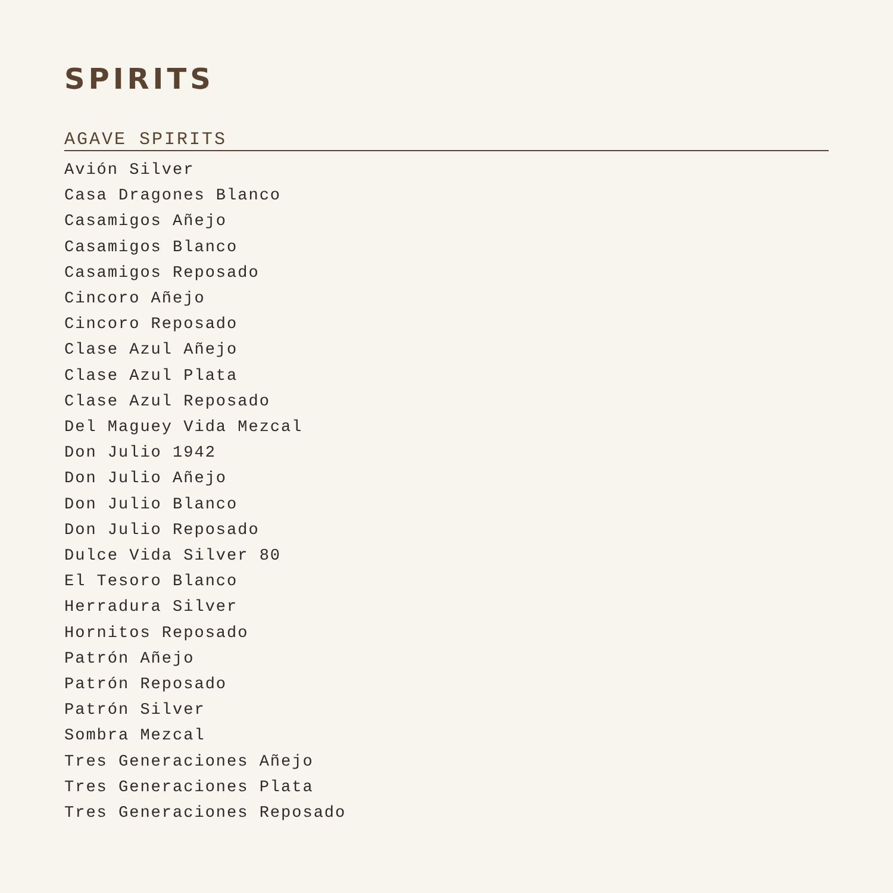SPIRITS
AGAVE SPIRITS
Avión Silver
Casa Dragones Blanco
Casamigos Añejo
Casamigos Blanco
Casamigos Reposado
Cincoro Añejo
Cincoro Reposado
Clase Azul Añejo
Clase Azul Plata
Clase Azul Reposado
Del Maguey Vida Mezcal
Don Julio 1942
Don Julio Añejo
Don Julio Blanco
Don Julio Reposado
Dulce Vida Silver 80
El Tesoro Blanco
Herradura Silver
Hornitos Reposado
Patrón Añejo
Patrón Reposado
Patrón Silver
Sombra Mezcal
Tres Generaciones Añejo
Tres Generaciones Plata
Tres Generaciones Reposado